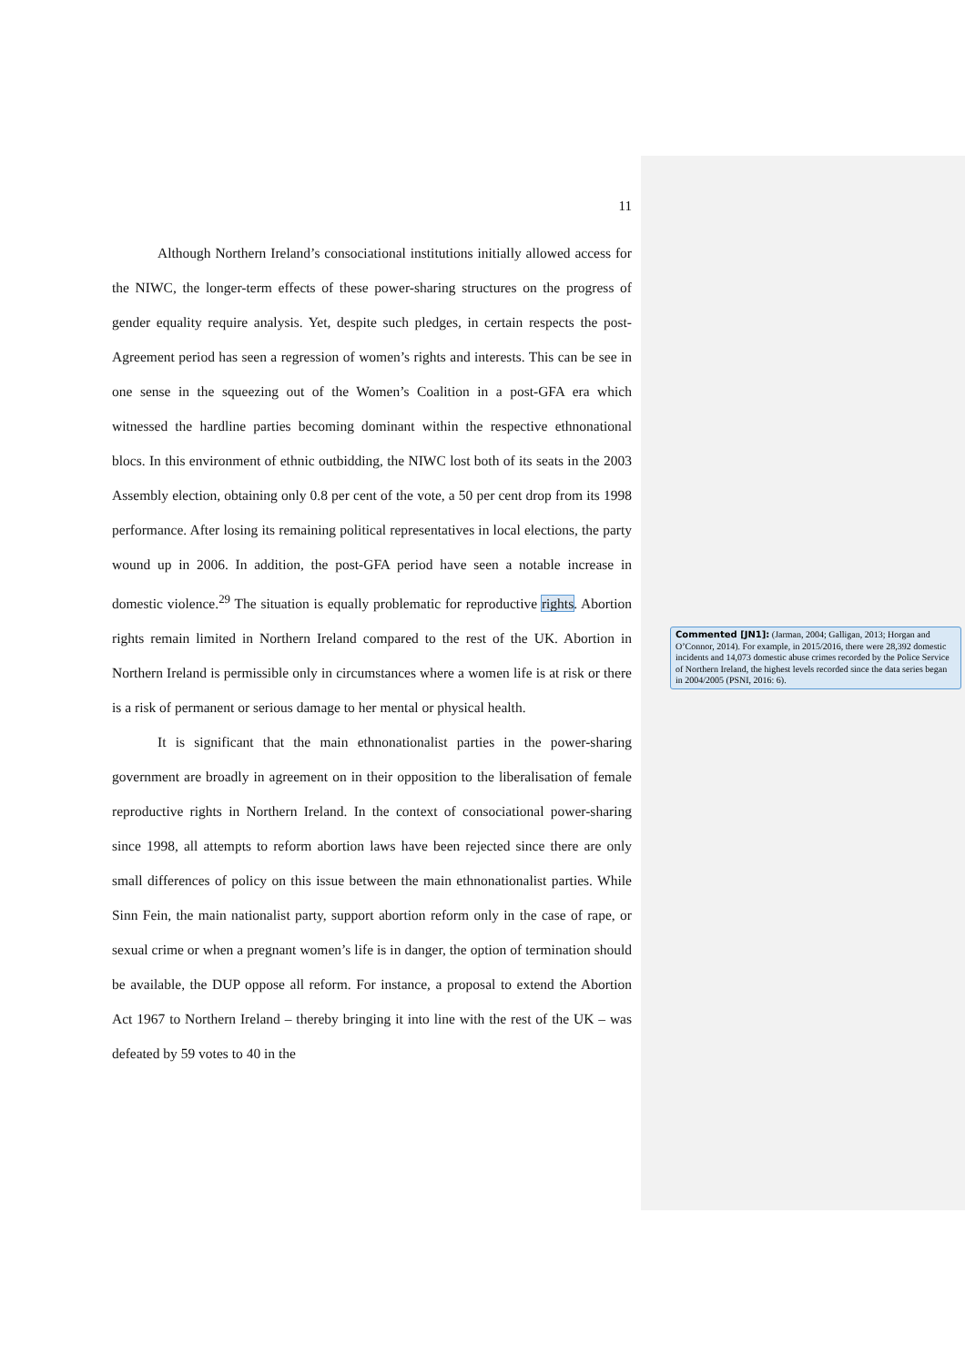11
Although Northern Ireland’s consociational institutions initially allowed access for the NIWC, the longer-term effects of these power-sharing structures on the progress of gender equality require analysis. Yet, despite such pledges, in certain respects the post-Agreement period has seen a regression of women’s rights and interests. This can be see in one sense in the squeezing out of the Women’s Coalition in a post-GFA era which witnessed the hardline parties becoming dominant within the respective ethnonational blocs. In this environment of ethnic outbidding, the NIWC lost both of its seats in the 2003 Assembly election, obtaining only 0.8 per cent of the vote, a 50 per cent drop from its 1998 performance. After losing its remaining political representatives in local elections, the party wound up in 2006. In addition, the post-GFA period have seen a notable increase in domestic violence.<sup>29</sup> The situation is equally problematic for reproductive rights. Abortion rights remain limited in Northern Ireland compared to the rest of the UK. Abortion in Northern Ireland is permissible only in circumstances where a women life is at risk or there is a risk of permanent or serious damage to her mental or physical health.
It is significant that the main ethnonationalist parties in the power-sharing government are broadly in agreement on in their opposition to the liberalisation of female reproductive rights in Northern Ireland. In the context of consociational power-sharing since 1998, all attempts to reform abortion laws have been rejected since there are only small differences of policy on this issue between the main ethnonationalist parties. While Sinn Fein, the main nationalist party, support abortion reform only in the case of rape, or sexual crime or when a pregnant women’s life is in danger, the option of termination should be available, the DUP oppose all reform. For instance, a proposal to extend the Abortion Act 1967 to Northern Ireland – thereby bringing it into line with the rest of the UK – was defeated by 59 votes to 40 in the
Commented [JN1]: (Jarman, 2004; Galligan, 2013; Horgan and O’Connor, 2014). For example, in 2015/2016, there were 28,392 domestic incidents and 14,073 domestic abuse crimes recorded by the Police Service of Northern Ireland, the highest levels recorded since the data series began in 2004/2005 (PSNI, 2016: 6).